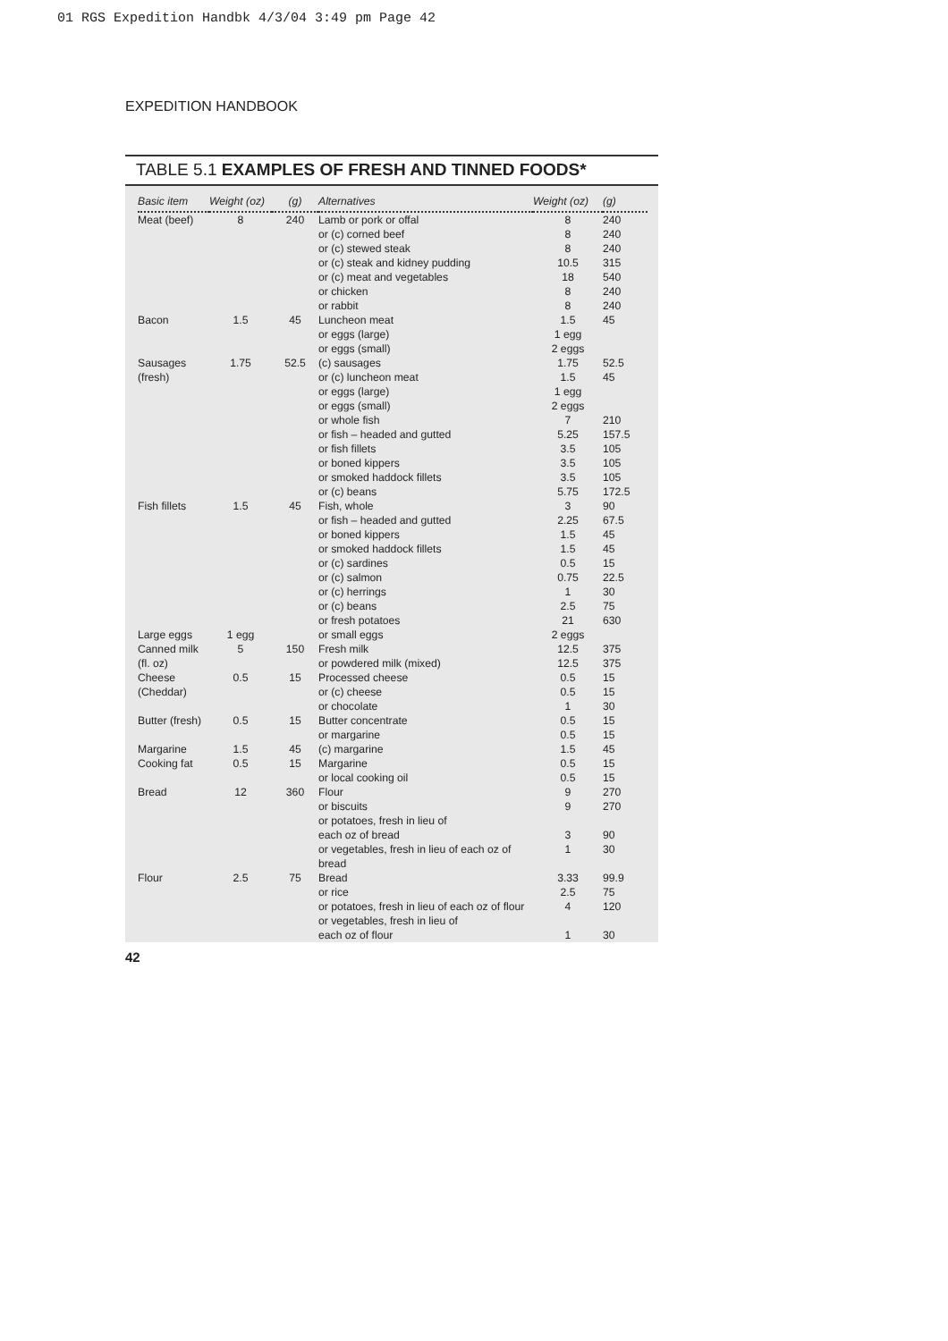01 RGS Expedition Handbk 4/3/04 3:49 pm Page 42
EXPEDITION HANDBOOK
TABLE 5.1 EXAMPLES OF FRESH AND TINNED FOODS*
| Basic item | Weight (oz) | (g) | Alternatives | Weight (oz) | (g) |
| --- | --- | --- | --- | --- | --- |
| Meat (beef) | 8 | 240 | Lamb or pork or offal or (c) corned beef or (c) stewed steak or (c) steak and kidney pudding or (c) meat and vegetables or chicken or rabbit | 8 8 8 10.5 18 8 8 | 240 240 240 315 540 240 240 |
| Bacon | 1.5 | 45 | Luncheon meat or eggs (large) or eggs (small) | 1.5 1 egg 2 eggs | 45 |
| Sausages (fresh) | 1.75 | 52.5 | (c) sausages or (c) luncheon meat or eggs (large) or eggs (small) or whole fish or fish – headed and gutted or fish fillets or boned kippers or smoked haddock fillets or (c) beans | 1.75 1.5 1 egg 2 eggs 7 5.25 3.5 3.5 3.5 5.75 | 52.5 45 210 157.5 105 105 105 172.5 |
| Fish fillets | 1.5 | 45 | Fish, whole or fish – headed and gutted or boned kippers or smoked haddock fillets or (c) sardines or (c) salmon or (c) herrings or (c) beans or fresh potatoes | 3 2.25 1.5 1.5 0.5 0.75 1 2.5 21 | 90 67.5 45 45 15 22.5 30 75 630 |
| Large eggs | 1 egg | | or small eggs | 2 eggs | |
| Canned milk (fl. oz) | 5 | 150 | Fresh milk or powdered milk (mixed) | 12.5 12.5 | 375 375 |
| Cheese (Cheddar) | 0.5 | 15 | Processed cheese or (c) cheese or chocolate | 0.5 0.5 1 | 15 15 30 |
| Butter (fresh) | 0.5 | 15 | Butter concentrate or margarine | 0.5 0.5 | 15 15 |
| Margarine | 1.5 | 45 | (c) margarine | 1.5 | 45 |
| Cooking fat | 0.5 | 15 | Margarine or local cooking oil | 0.5 0.5 | 15 15 |
| Bread | 12 | 360 | Flour or biscuits or potatoes, fresh in lieu of each oz of bread or vegetables, fresh in lieu of each oz of bread | 9 9 3 1 | 270 270 90 30 |
| Flour | 2.5 | 75 | Bread or rice or potatoes, fresh in lieu of each oz of flour or vegetables, fresh in lieu of each oz of flour | 3.33 2.5 4 1 | 99.9 75 120 30 |
42